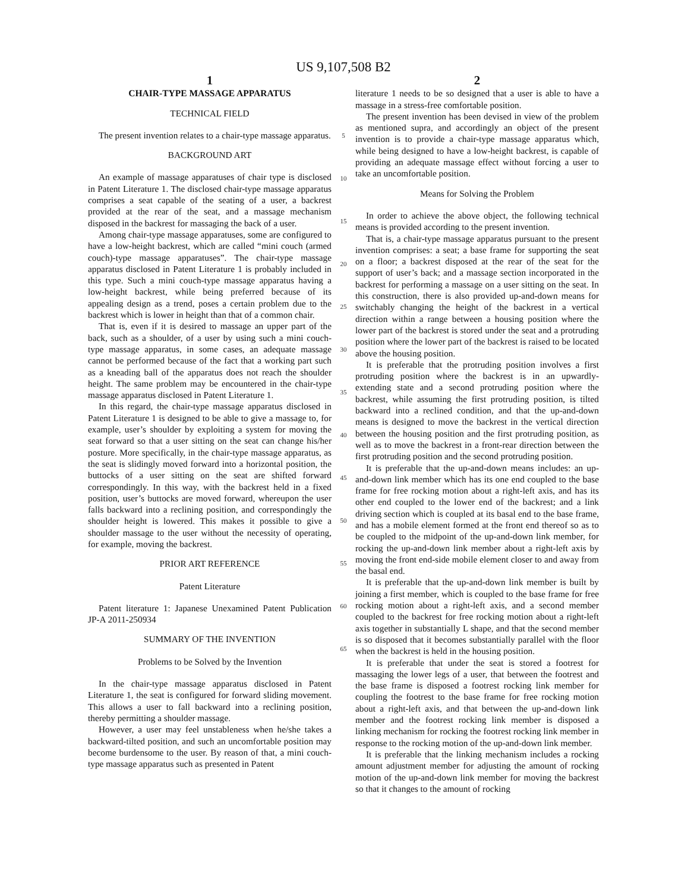US 9,107,508 B2
1
CHAIR-TYPE MASSAGE APPARATUS
TECHNICAL FIELD
The present invention relates to a chair-type massage apparatus.
BACKGROUND ART
An example of massage apparatuses of chair type is disclosed in Patent Literature 1. The disclosed chair-type massage apparatus comprises a seat capable of the seating of a user, a backrest provided at the rear of the seat, and a massage mechanism disposed in the backrest for massaging the back of a user.
Among chair-type massage apparatuses, some are configured to have a low-height backrest, which are called “mini couch (armed couch)-type massage apparatuses”. The chair-type massage apparatus disclosed in Patent Literature 1 is probably included in this type. Such a mini couch-type massage apparatus having a low-height backrest, while being preferred because of its appealing design as a trend, poses a certain problem due to the backrest which is lower in height than that of a common chair.
That is, even if it is desired to massage an upper part of the back, such as a shoulder, of a user by using such a mini couch-type massage apparatus, in some cases, an adequate massage cannot be performed because of the fact that a working part such as a kneading ball of the apparatus does not reach the shoulder height. The same problem may be encountered in the chair-type massage apparatus disclosed in Patent Literature 1.
In this regard, the chair-type massage apparatus disclosed in Patent Literature 1 is designed to be able to give a massage to, for example, user’s shoulder by exploiting a system for moving the seat forward so that a user sitting on the seat can change his/her posture. More specifically, in the chair-type massage apparatus, as the seat is slidingly moved forward into a horizontal position, the buttocks of a user sitting on the seat are shifted forward correspondingly. In this way, with the backrest held in a fixed position, user’s buttocks are moved forward, whereupon the user falls backward into a reclining position, and correspondingly the shoulder height is lowered. This makes it possible to give a shoulder massage to the user without the necessity of operating, for example, moving the backrest.
PRIOR ART REFERENCE
Patent Literature
Patent literature 1: Japanese Unexamined Patent Publication JP-A 2011-250934
SUMMARY OF THE INVENTION
Problems to be Solved by the Invention
In the chair-type massage apparatus disclosed in Patent Literature 1, the seat is configured for forward sliding movement. This allows a user to fall backward into a reclining position, thereby permitting a shoulder massage.
However, a user may feel unstableness when he/she takes a backward-tilted position, and such an uncomfortable position may become burdensome to the user. By reason of that, a mini couch-type massage apparatus such as presented in Patent
5
10
15
20
25
30
35
40
45
50
55
60
65
2
literature 1 needs to be so designed that a user is able to have a massage in a stress-free comfortable position.
The present invention has been devised in view of the problem as mentioned supra, and accordingly an object of the present invention is to provide a chair-type massage apparatus which, while being designed to have a low-height backrest, is capable of providing an adequate massage effect without forcing a user to take an uncomfortable position.
Means for Solving the Problem
In order to achieve the above object, the following technical means is provided according to the present invention.
That is, a chair-type massage apparatus pursuant to the present invention comprises: a seat; a base frame for supporting the seat on a floor; a backrest disposed at the rear of the seat for the support of user’s back; and a massage section incorporated in the backrest for performing a massage on a user sitting on the seat. In this construction, there is also provided up-and-down means for switchably changing the height of the backrest in a vertical direction within a range between a housing position where the lower part of the backrest is stored under the seat and a protruding position where the lower part of the backrest is raised to be located above the housing position.
It is preferable that the protruding position involves a first protruding position where the backrest is in an upwardly-extending state and a second protruding position where the backrest, while assuming the first protruding position, is tilted backward into a reclined condition, and that the up-and-down means is designed to move the backrest in the vertical direction between the housing position and the first protruding position, as well as to move the backrest in a front-rear direction between the first protruding position and the second protruding position.
It is preferable that the up-and-down means includes: an up-and-down link member which has its one end coupled to the base frame for free rocking motion about a right-left axis, and has its other end coupled to the lower end of the backrest; and a link driving section which is coupled at its basal end to the base frame, and has a mobile element formed at the front end thereof so as to be coupled to the midpoint of the up-and-down link member, for rocking the up-and-down link member about a right-left axis by moving the front end-side mobile element closer to and away from the basal end.
It is preferable that the up-and-down link member is built by joining a first member, which is coupled to the base frame for free rocking motion about a right-left axis, and a second member coupled to the backrest for free rocking motion about a right-left axis together in substantially L shape, and that the second member is so disposed that it becomes substantially parallel with the floor when the backrest is held in the housing position.
It is preferable that under the seat is stored a footrest for massaging the lower legs of a user, that between the footrest and the base frame is disposed a footrest rocking link member for coupling the footrest to the base frame for free rocking motion about a right-left axis, and that between the up-and-down link member and the footrest rocking link member is disposed a linking mechanism for rocking the footrest rocking link member in response to the rocking motion of the up-and-down link member.
It is preferable that the linking mechanism includes a rocking amount adjustment member for adjusting the amount of rocking motion of the up-and-down link member for moving the backrest so that it changes to the amount of rocking